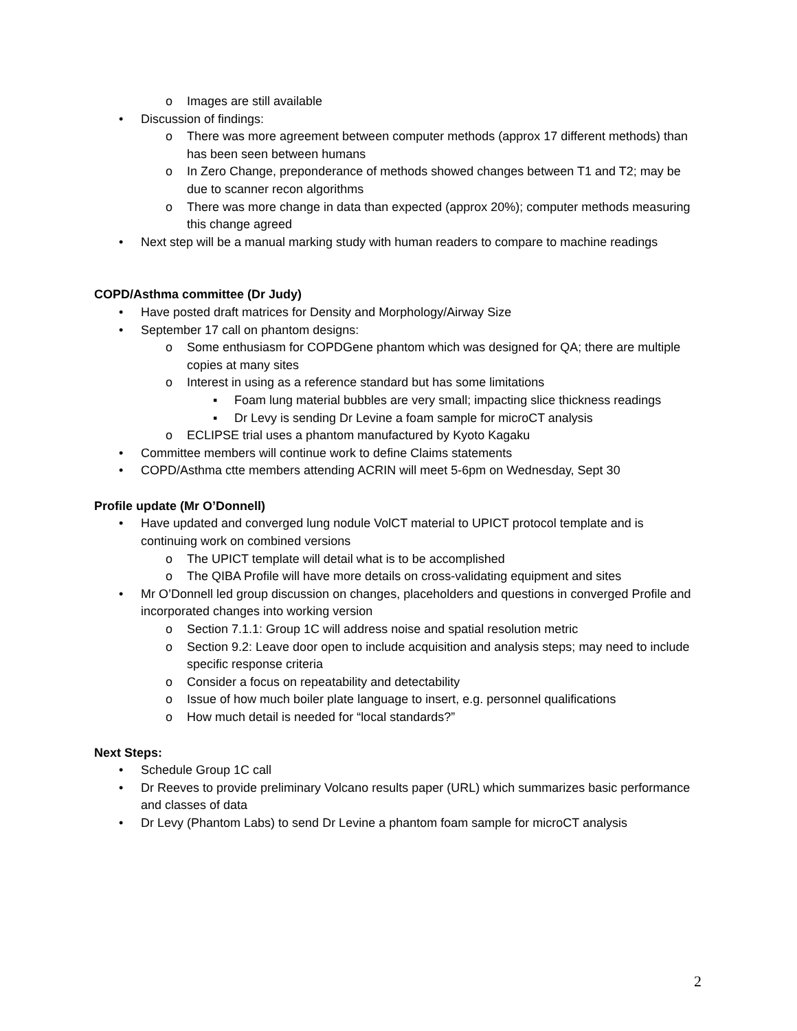o Images are still available
• Discussion of findings:
o There was more agreement between computer methods (approx 17 different methods) than has been seen between humans
o In Zero Change, preponderance of methods showed changes between T1 and T2; may be due to scanner recon algorithms
o There was more change in data than expected (approx 20%); computer methods measuring this change agreed
• Next step will be a manual marking study with human readers to compare to machine readings
COPD/Asthma committee (Dr Judy)
• Have posted draft matrices for Density and Morphology/Airway Size
• September 17 call on phantom designs:
o Some enthusiasm for COPDGene phantom which was designed for QA; there are multiple copies at many sites
o Interest in using as a reference standard but has some limitations
▪ Foam lung material bubbles are very small; impacting slice thickness readings
▪ Dr Levy is sending Dr Levine a foam sample for microCT analysis
o ECLIPSE trial uses a phantom manufactured by Kyoto Kagaku
• Committee members will continue work to define Claims statements
• COPD/Asthma ctte members attending ACRIN will meet 5-6pm on Wednesday, Sept 30
Profile update (Mr O’Donnell)
• Have updated and converged lung nodule VolCT material to UPICT protocol template and is continuing work on combined versions
o The UPICT template will detail what is to be accomplished
o The QIBA Profile will have more details on cross-validating equipment and sites
• Mr O’Donnell led group discussion on changes, placeholders and questions in converged Profile and incorporated changes into working version
o Section 7.1.1: Group 1C will address noise and spatial resolution metric
o Section 9.2: Leave door open to include acquisition and analysis steps; may need to include specific response criteria
o Consider a focus on repeatability and detectability
o Issue of how much boiler plate language to insert, e.g. personnel qualifications
o How much detail is needed for “local standards?”
Next Steps:
• Schedule Group 1C call
• Dr Reeves to provide preliminary Volcano results paper (URL) which summarizes basic performance and classes of data
• Dr Levy (Phantom Labs) to send Dr Levine a phantom foam sample for microCT analysis
2